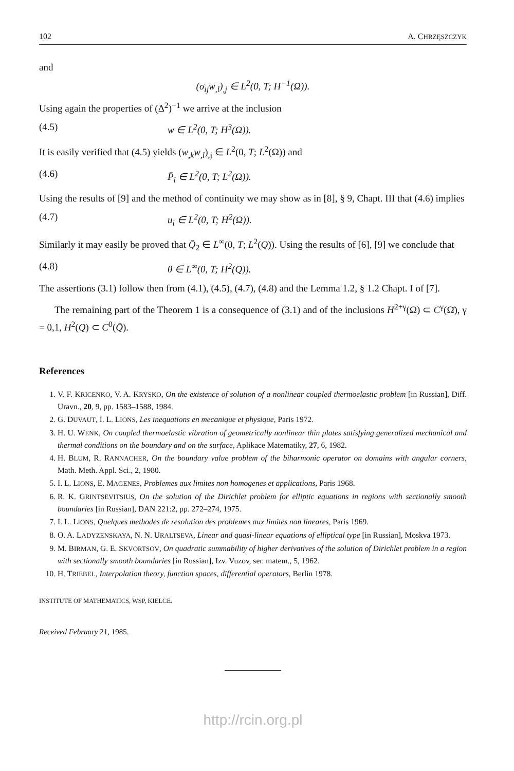102 A. CHRZĘSZCZYK
and
(σ<sub>ij</sub>w<sub>,l</sub>)<sub>,j</sub> ∈ L<sup>2</sup>(0, T; H<sup>−1</sup>(Ω)).
Using again the properties of (Δ<sup>2</sup>)<sup>−1</sup> we arrive at the inclusion
(4.5) w ∈ L<sup>2</sup>(0, T; H<sup>3</sup>(Ω)).
It is easily verified that (4.5) yields (w<sub>,k</sub>w<sub>,l</sub>)<sub>,j</sub> ∈ L<sup>2</sup>(0, T; L<sup>2</sup>(Ω)) and
(4.6) P̄<sub>i</sub> ∈ L<sup>2</sup>(0, T; L<sup>2</sup>(Ω)).
Using the results of [9] and the method of continuity we may show as in [8], § 9, Chapt. III that (4.6) implies
(4.7) u<sub>i</sub> ∈ L<sup>2</sup>(0, T; H<sup>2</sup>(Ω)).
Similarly it may easily be proved that Q̄<sub>2</sub> ∈ L<sup>∞</sup>(0, T; L<sup>2</sup>(Q)). Using the results of [6], [9] we conclude that
(4.8) θ ∈ L<sup>∞</sup>(0, T; H<sup>2</sup>(Q)).
The assertions (3.1) follow then from (4.1), (4.5), (4.7), (4.8) and the Lemma 1.2, § 1.2 Chapt. I of [7].
The remaining part of the Theorem 1 is a consequence of (3.1) and of the inclusions H<sup>2+γ</sup>(Ω) ⊂ C<sup>γ</sup>(Ω̄), γ = 0,1, H<sup>2</sup>(Q) ⊂ C<sup>0</sup>(Q̄).
References
1. V. F. KRICENKO, V. A. KRYSKO, On the existence of solution of a nonlinear coupled thermoelastic problem [in Russian], Diff. Uravn., 20, 9, pp. 1583–1588, 1984.
2. G. DUVAUT, I. L. LIONS, Les inequations en mecanique et physique, Paris 1972.
3. H. U. WENK, On coupled thermoelastic vibration of geometrically nonlinear thin plates satisfying generalized mechanical and thermal conditions on the boundary and on the surface, Aplikace Matematiky, 27, 6, 1982.
4. H. BLUM, R. RANNACHER, On the boundary value problem of the biharmonic operator on domains with angular corners, Math. Meth. Appl. Sci., 2, 1980.
5. I. L. LIONS, E. MAGENES, Problemes aux limites non homogenes et applications, Paris 1968.
6. R. K. GRINTSEVITSIUS, On the solution of the Dirichlet problem for elliptic equations in regions with sectionally smooth boundaries [in Russian], DAN 221:2, pp. 272–274, 1975.
7. I. L. LIONS, Quelques methodes de resolution des problemes aux limites non lineares, Paris 1969.
8. O. A. LADYZENSKAYA, N. N. URALTSEVA, Linear and quasi-linear equations of elliptical type [in Russian], Moskva 1973.
9. M. BIRMAN, G. E. SKVORTSOV, On quadratic summability of higher derivatives of the solution of Dirichlet problem in a region with sectionally smooth boundaries [in Russian], Izv. Vuzov, ser. matem., 5, 1962.
10. H. TRIEBEL, Interpolation theory, function spaces, differential operators, Berlin 1978.
INSTITUTE OF MATHEMATICS, WSP, KIELCE.
Received February 21, 1985.
http://rcin.org.pl